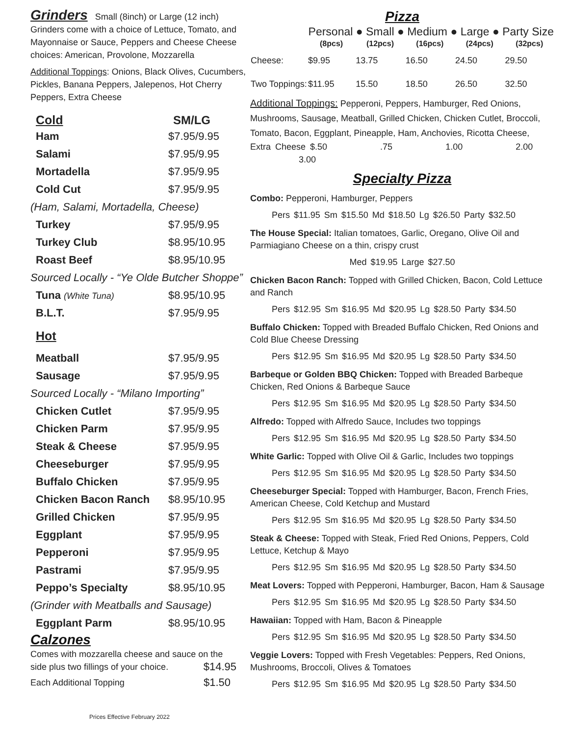Grinders Small (8inch) or Large (12 inch)
Grinders come with a choice of Lettuce, Tomato, and Mayonnaise or Sauce, Peppers and Cheese Cheese choices: American, Provolone, Mozzarella
Additional Toppings: Onions, Black Olives, Cucumbers, Pickles, Banana Peppers, Jalepenos, Hot Cherry Peppers, Extra Cheese
| Cold | SM/LG |
| --- | --- |
| Ham | $7.95/9.95 |
| Salami | $7.95/9.95 |
| Mortadella | $7.95/9.95 |
| Cold Cut | $7.95/9.95 |
| (Ham, Salami, Mortadella, Cheese) | |
| Turkey | $7.95/9.95 |
| Turkey Club | $8.95/10.95 |
| Roast Beef | $8.95/10.95 |
| Sourced Locally - “Ye Olde Butcher Shoppe” | |
| Tuna (White Tuna) | $8.95/10.95 |
| B.L.T. | $7.95/9.95 |
| Hot | |
| Meatball | $7.95/9.95 |
| Sausage | $7.95/9.95 |
| Sourced Locally - “Milano Importing” | |
| Chicken Cutlet | $7.95/9.95 |
| Chicken Parm | $7.95/9.95 |
| Steak & Cheese | $7.95/9.95 |
| Cheeseburger | $7.95/9.95 |
| Buffalo Chicken | $7.95/9.95 |
| Chicken Bacon Ranch | $8.95/10.95 |
| Grilled Chicken | $7.95/9.95 |
| Eggplant | $7.95/9.95 |
| Pepperoni | $7.95/9.95 |
| Pastrami | $7.95/9.95 |
| Peppo’s Specialty | $8.95/10.95 |
| (Grinder with Meatballs and Sausage) | |
| Eggplant Parm | $8.95/10.95 |
Calzones
Comes with mozzarella cheese and sauce on the
side plus two fillings of your choice. $14.95
Each Additional Topping $1.50
Prices Effective February 2022
Pizza
| | Personal ● Small ● Medium ● Large ● Party Size | | | | |
| --- | --- | --- | --- | --- | --- |
| | (8pcs) | (12pcs) | (16pcs) | (24pcs) | (32pcs) |
| Cheese: | $9.95 | 13.75 | 16.50 | 24.50 | 29.50 |
| Two Toppings: | $11.95 | 15.50 | 18.50 | 26.50 | 32.50 |
Additional Toppings: Pepperoni, Peppers, Hamburger, Red Onions, Mushrooms, Sausage, Meatball, Grilled Chicken, Chicken Cutlet, Broccoli, Tomato, Bacon, Eggplant, Pineapple, Ham, Anchovies, Ricotta Cheese,
Extra Cheese $.50 .75 1.00 2.00 3.00
Specialty Pizza
Combo: Pepperoni, Hamburger, Peppers
Pers $11.95 Sm $15.50 Md $18.50 Lg $26.50 Party $32.50
The House Special: Italian tomatoes, Garlic, Oregano, Olive Oil and Parmiagiano Cheese on a thin, crispy crust
Med $19.95 Large $27.50
Chicken Bacon Ranch: Topped with Grilled Chicken, Bacon, Cold Lettuce and Ranch
Pers $12.95 Sm $16.95 Md $20.95 Lg $28.50 Party $34.50
Buffalo Chicken: Topped with Breaded Buffalo Chicken, Red Onions and Cold Blue Cheese Dressing
Pers $12.95 Sm $16.95 Md $20.95 Lg $28.50 Party $34.50
Barbeque or Golden BBQ Chicken: Topped with Breaded Barbeque Chicken, Red Onions & Barbeque Sauce
Pers $12.95 Sm $16.95 Md $20.95 Lg $28.50 Party $34.50
Alfredo: Topped with Alfredo Sauce, Includes two toppings
Pers $12.95 Sm $16.95 Md $20.95 Lg $28.50 Party $34.50
White Garlic: Topped with Olive Oil & Garlic, Includes two toppings
Pers $12.95 Sm $16.95 Md $20.95 Lg $28.50 Party $34.50
Cheeseburger Special: Topped with Hamburger, Bacon, French Fries, American Cheese, Cold Ketchup and Mustard
Pers $12.95 Sm $16.95 Md $20.95 Lg $28.50 Party $34.50
Steak & Cheese: Topped with Steak, Fried Red Onions, Peppers, Cold Lettuce, Ketchup & Mayo
Pers $12.95 Sm $16.95 Md $20.95 Lg $28.50 Party $34.50
Meat Lovers: Topped with Pepperoni, Hamburger, Bacon, Ham & Sausage
Pers $12.95 Sm $16.95 Md $20.95 Lg $28.50 Party $34.50
Hawaiian: Topped with Ham, Bacon & Pineapple
Pers $12.95 Sm $16.95 Md $20.95 Lg $28.50 Party $34.50
Veggie Lovers: Topped with Fresh Vegetables: Peppers, Red Onions, Mushrooms, Broccoli, Olives & Tomatoes
Pers $12.95 Sm $16.95 Md $20.95 Lg $28.50 Party $34.50